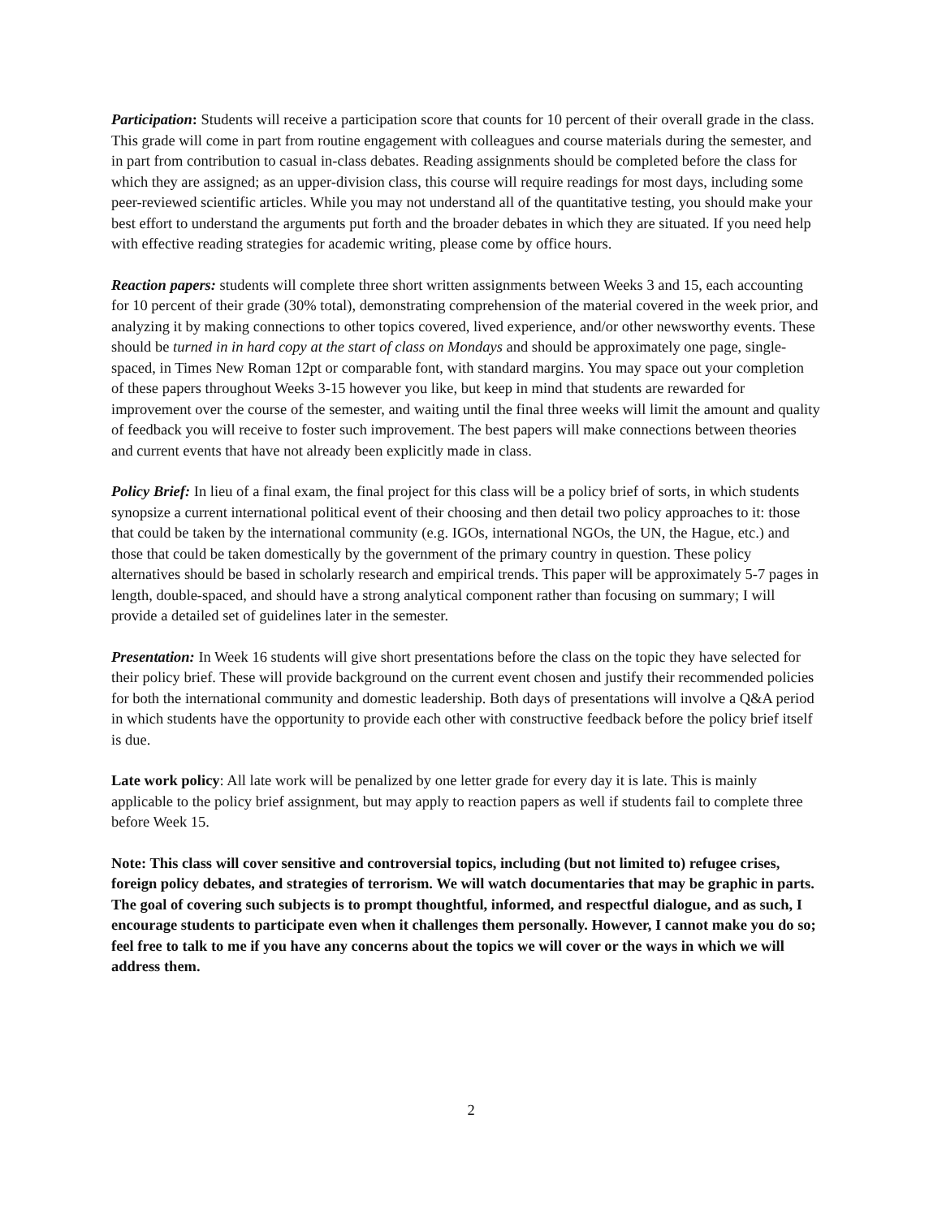Participation: Students will receive a participation score that counts for 10 percent of their overall grade in the class. This grade will come in part from routine engagement with colleagues and course materials during the semester, and in part from contribution to casual in-class debates. Reading assignments should be completed before the class for which they are assigned; as an upper-division class, this course will require readings for most days, including some peer-reviewed scientific articles. While you may not understand all of the quantitative testing, you should make your best effort to understand the arguments put forth and the broader debates in which they are situated. If you need help with effective reading strategies for academic writing, please come by office hours.
Reaction papers: students will complete three short written assignments between Weeks 3 and 15, each accounting for 10 percent of their grade (30% total), demonstrating comprehension of the material covered in the week prior, and analyzing it by making connections to other topics covered, lived experience, and/or other newsworthy events. These should be turned in in hard copy at the start of class on Mondays and should be approximately one page, single-spaced, in Times New Roman 12pt or comparable font, with standard margins. You may space out your completion of these papers throughout Weeks 3-15 however you like, but keep in mind that students are rewarded for improvement over the course of the semester, and waiting until the final three weeks will limit the amount and quality of feedback you will receive to foster such improvement. The best papers will make connections between theories and current events that have not already been explicitly made in class.
Policy Brief: In lieu of a final exam, the final project for this class will be a policy brief of sorts, in which students synopsize a current international political event of their choosing and then detail two policy approaches to it: those that could be taken by the international community (e.g. IGOs, international NGOs, the UN, the Hague, etc.) and those that could be taken domestically by the government of the primary country in question. These policy alternatives should be based in scholarly research and empirical trends. This paper will be approximately 5-7 pages in length, double-spaced, and should have a strong analytical component rather than focusing on summary; I will provide a detailed set of guidelines later in the semester.
Presentation: In Week 16 students will give short presentations before the class on the topic they have selected for their policy brief. These will provide background on the current event chosen and justify their recommended policies for both the international community and domestic leadership. Both days of presentations will involve a Q&A period in which students have the opportunity to provide each other with constructive feedback before the policy brief itself is due.
Late work policy: All late work will be penalized by one letter grade for every day it is late. This is mainly applicable to the policy brief assignment, but may apply to reaction papers as well if students fail to complete three before Week 15.
Note: This class will cover sensitive and controversial topics, including (but not limited to) refugee crises, foreign policy debates, and strategies of terrorism. We will watch documentaries that may be graphic in parts. The goal of covering such subjects is to prompt thoughtful, informed, and respectful dialogue, and as such, I encourage students to participate even when it challenges them personally. However, I cannot make you do so; feel free to talk to me if you have any concerns about the topics we will cover or the ways in which we will address them.
2